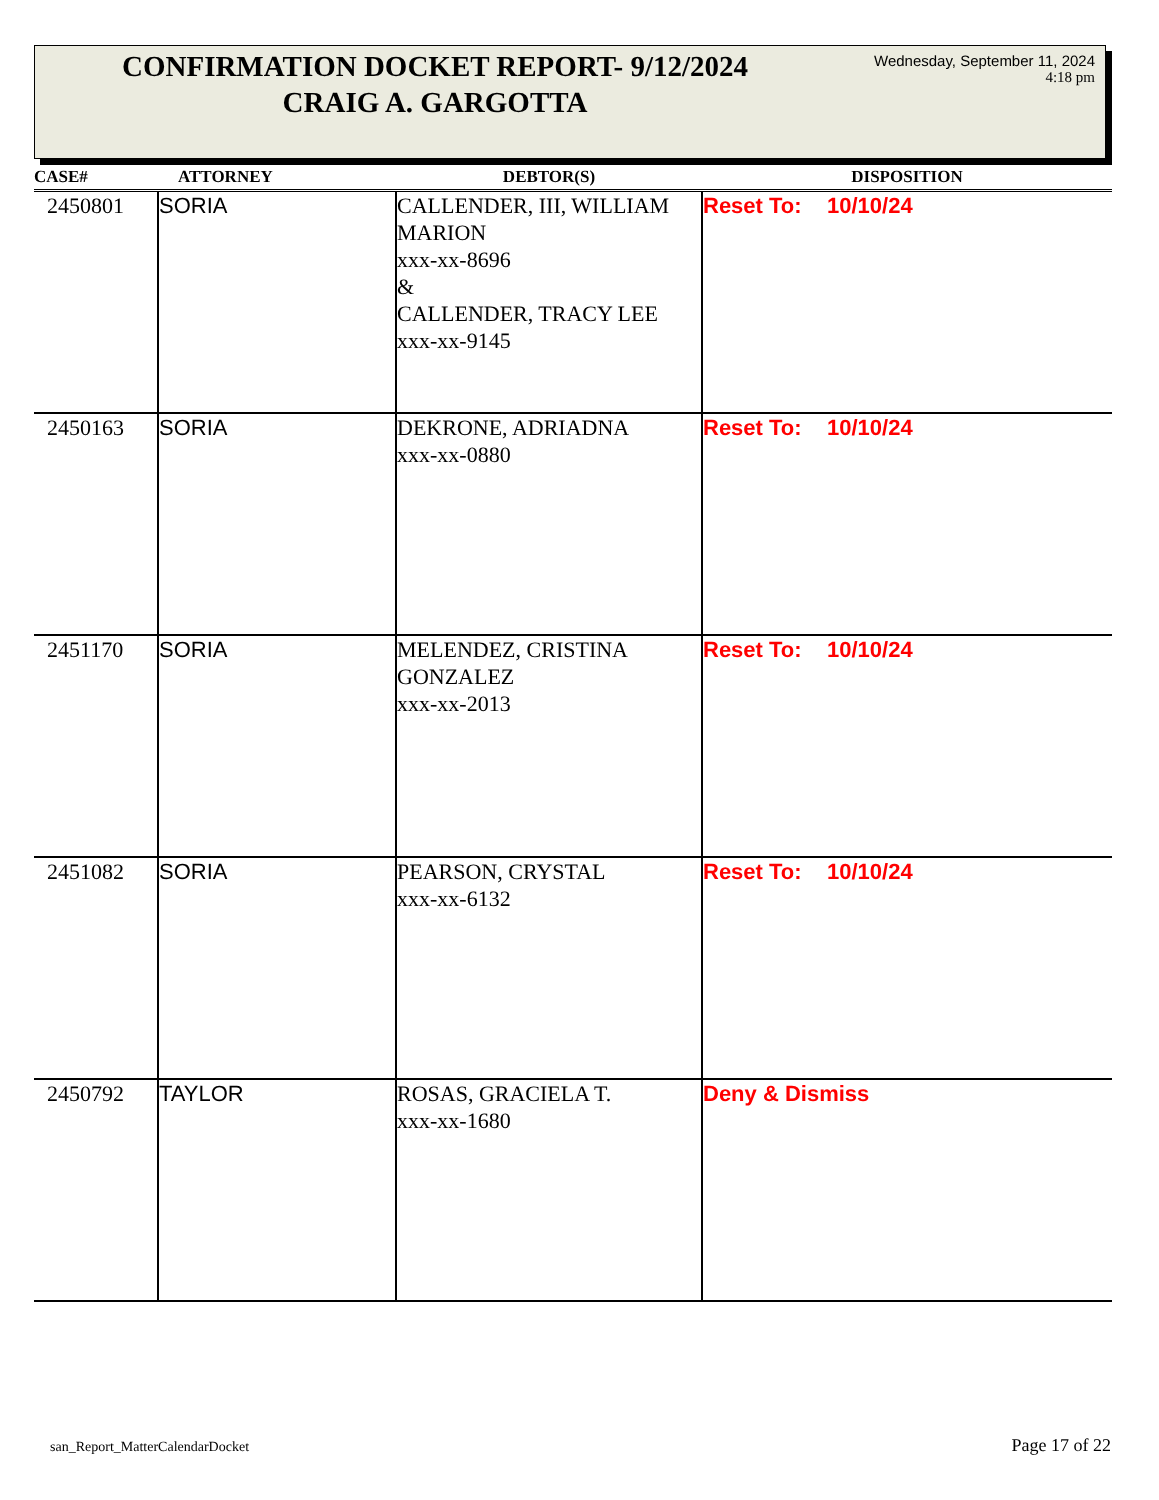CONFIRMATION DOCKET REPORT- 9/12/2024
CRAIG A. GARGOTTA
Wednesday, September 11, 2024
4:18 pm
| CASE# | ATTORNEY | DEBTOR(S) | DISPOSITION |
| --- | --- | --- | --- |
| 2450801 | SORIA | CALLENDER, III, WILLIAM MARION xxx-xx-8696 & CALLENDER, TRACY LEE xxx-xx-9145 | Reset To: 10/10/24 |
| 2450163 | SORIA | DEKRONE, ADRIADNA xxx-xx-0880 | Reset To: 10/10/24 |
| 2451170 | SORIA | MELENDEZ, CRISTINA GONZALEZ xxx-xx-2013 | Reset To: 10/10/24 |
| 2451082 | SORIA | PEARSON, CRYSTAL xxx-xx-6132 | Reset To: 10/10/24 |
| 2450792 | TAYLOR | ROSAS, GRACIELA T. xxx-xx-1680 | Deny & Dismiss |
san_Report_MatterCalendarDocket Page 17 of 22